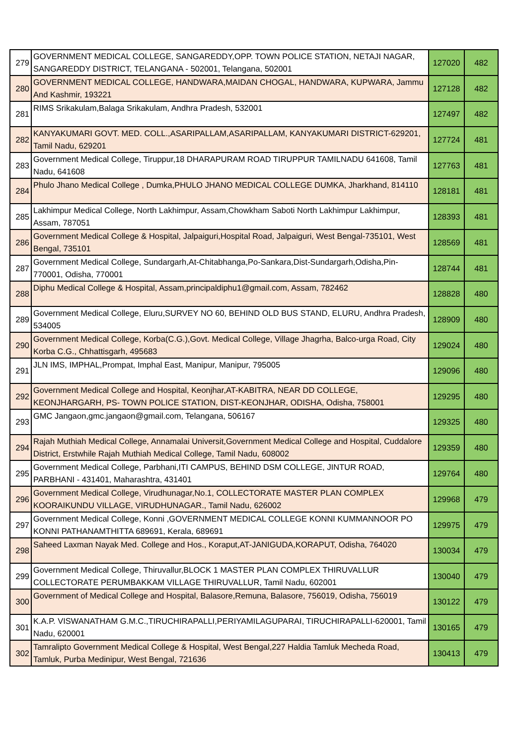| 279 | GOVERNMENT MEDICAL COLLEGE, SANGAREDDY,OPP. TOWN POLICE STATION, NETAJI NAGAR, SANGAREDDY DISTRICT, TELANGANA - 502001, Telangana, 502001 | 127020 | 482 |
| 280 | GOVERNMENT MEDICAL COLLEGE, HANDWARA,MAIDAN CHOGAL, HANDWARA, KUPWARA, Jammu And Kashmir, 193221 | 127128 | 482 |
| 281 | RIMS Srikakulam,Balaga Srikakulam, Andhra Pradesh, 532001 | 127497 | 482 |
| 282 | KANYAKUMARI GOVT. MED. COLL.,ASARIPALLAM,ASARIPALLAM, KANYAKUMARI DISTRICT-629201, Tamil Nadu, 629201 | 127724 | 481 |
| 283 | Government Medical College, Tiruppur,18 DHARAPURAM ROAD TIRUPPUR TAMILNADU 641608, Tamil Nadu, 641608 | 127763 | 481 |
| 284 | Phulo Jhano Medical College , Dumka,PHULO JHANO MEDICAL COLLEGE DUMKA, Jharkhand, 814110 | 128181 | 481 |
| 285 | Lakhimpur Medical College, North Lakhimpur, Assam,Chowkham Saboti North Lakhimpur Lakhimpur, Assam, 787051 | 128393 | 481 |
| 286 | Government Medical College & Hospital, Jalpaiguri,Hospital Road, Jalpaiguri, West Bengal-735101, West Bengal, 735101 | 128569 | 481 |
| 287 | Government Medical College, Sundargarh,At-Chitabhanga,Po-Sankara,Dist-Sundargarh,Odisha,Pin-770001, Odisha, 770001 | 128744 | 481 |
| 288 | Diphu Medical College & Hospital, Assam,principaldiphu1@gmail.com, Assam, 782462 | 128828 | 480 |
| 289 | Government Medical College, Eluru,SURVEY NO 60, BEHIND OLD BUS STAND, ELURU, Andhra Pradesh, 534005 | 128909 | 480 |
| 290 | Government Medical College, Korba(C.G.),Govt. Medical College, Village Jhagrha, Balco-urga Road, City Korba C.G., Chhattisgarh, 495683 | 129024 | 480 |
| 291 | JLN IMS, IMPHAL,Prompat, Imphal East, Manipur, Manipur, 795005 | 129096 | 480 |
| 292 | Government Medical College and Hospital, Keonjhar,AT-KABITRA, NEAR DD COLLEGE, KEONJHARGARH, PS- TOWN POLICE STATION, DIST-KEONJHAR, ODISHA, Odisha, 758001 | 129295 | 480 |
| 293 | GMC Jangaon,gmc.jangaon@gmail.com, Telangana, 506167 | 129325 | 480 |
| 294 | Rajah Muthiah Medical College, Annamalai Universit,Government Medical College and Hospital, Cuddalore District, Erstwhile Rajah Muthiah Medical College, Tamil Nadu, 608002 | 129359 | 480 |
| 295 | Government Medical College, Parbhani,ITI CAMPUS, BEHIND DSM COLLEGE, JINTUR ROAD, PARBHANI - 431401, Maharashtra, 431401 | 129764 | 480 |
| 296 | Government Medical College, Virudhunagar,No.1, COLLECTORATE MASTER PLAN COMPLEX KOORAIKUNDU VILLAGE, VIRUDHUNAGAR., Tamil Nadu, 626002 | 129968 | 479 |
| 297 | Government Medical College, Konni ,GOVERNMENT MEDICAL COLLEGE KONNI KUMMANNOOR PO KONNI PATHANAMTHITTA 689691, Kerala, 689691 | 129975 | 479 |
| 298 | Saheed Laxman Nayak Med. College and Hos., Koraput,AT-JANIGUDA,KORAPUT, Odisha, 764020 | 130034 | 479 |
| 299 | Government Medical College, Thiruvallur,BLOCK 1 MASTER PLAN COMPLEX THIRUVALLUR COLLECTORATE PERUMBAKKAM VILLAGE THIRUVALLUR, Tamil Nadu, 602001 | 130040 | 479 |
| 300 | Government of Medical College and Hospital, Balasore,Remuna, Balasore, 756019, Odisha, 756019 | 130122 | 479 |
| 301 | K.A.P. VISWANATHAM G.M.C.,TIRUCHIRAPALLI,PERIYAMILAGUPARAI, TIRUCHIRAPALLI-620001, Tamil Nadu, 620001 | 130165 | 479 |
| 302 | Tamralipto Government Medical College & Hospital, West Bengal,227 Haldia Tamluk Mecheda Road, Tamluk, Purba Medinipur, West Bengal, 721636 | 130413 | 479 |